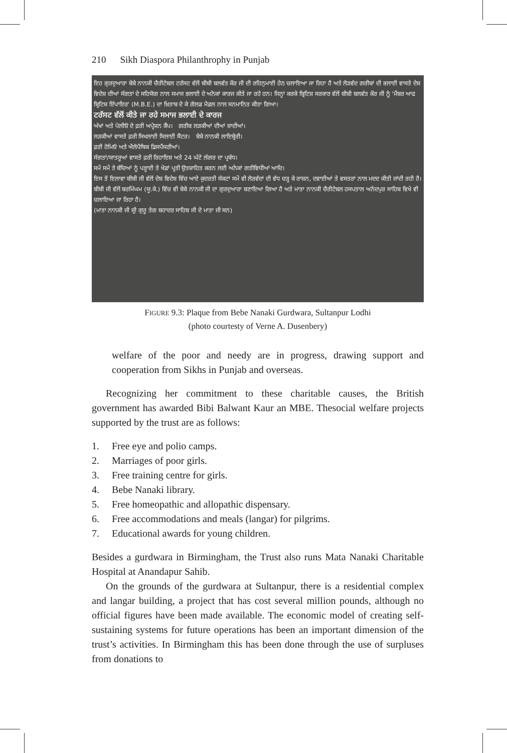210 Sikh Diaspora Philanthrophy in Punjab
ਇਹ ਗੁਰਦੁਆਰਾ ਬੇਬੇ ਨਾਨਕੀ ਚੈਰੀਟੇਬਲ ਟਰੱਸਟ ਵੱਲੋਂ ਬੀਬੀ ਬਲਵੰਤ ਕੌਰ ਜੀ ਦੀ ਰਹਿਨੁਮਾਈ ਹੇਠ ਚਲਾਇਆ ਜਾ ਰਿਹਾ ਹੈ ਅਤੇ ਲੋੜਵੰਦ ਗਰੀਬਾਂ ਦੀ ਭਲਾਈ ਵਾਸਤੇ ਦੇਸ਼ ਵਿਦੇਸ਼ ਦੀਆਂ ਸੰਗਤਾਂ ਦੇ ਸਹਿਯੋਗ ਨਾਲ ਸਮਾਜ ਭਲਾਈ ਦੇ ਅਨੇਕਾਂ ਕਾਰਜ ਕੀਤੇ ਜਾ ਰਹੇ ਹਨ। ਜਿਨ੍ਹਾਂ ਕਰਕੇ ਬ੍ਰਿਟਿਸ਼ ਸਰਕਾਰ ਵੱਲੋਂ ਬੀਬੀ ਬਲਵੰਤ ਕੌਰ ਜੀ ਨੂੰ 'ਮੈਂਬਰ ਆਫ ਬ੍ਰਿਟਿਸ਼ ਇੰਪਾਇਰ' (M.B.E.) ਦਾ ਖ਼ਿਤਾਬ ਦੇ ਕੇ ਗੋਲਡ ਮੈਡਲ ਨਾਲ ਸਨਮਾਨਿਤ ਕੀਤਾ ਗਿਆ।
ਟਰੱਸਟ ਵੱਲੋਂ ਕੀਤੇ ਜਾ ਰਹੇ ਸਮਾਜ ਭਲਾਈ ਦੇ ਕਾਰਜ
ਅੱਖਾਂ ਅਤੇ ਪੋਲੀਓ ਦੇ ਫ਼ਰੀ ਅਪ੍ਰੇਸ਼ਨ ਕੈਂਪ। ਗਰੀਬ ਲੜਕੀਆਂ ਦੀਆਂ ਸ਼ਾਦੀਆਂ।
ਲੜਕੀਆਂ ਵਾਸਤੇ ਫ਼ਰੀ ਸਿਖਲਾਈ ਸਿਲਾਈ ਸੈਂਟਰ। ਬੇਬੇ ਨਾਨਕੀ ਲਾਇਬ੍ਰੇਰੀ।
ਫ਼ਰੀ ਹੋਮਿਓ ਅਤੇ ਐਲੋਪੈਥਿਕ ਡਿਸਪੈਂਸਰੀਆਂ।
ਸੰਗਤਾਂ/ਯਾਤਰੂਆਂ ਵਾਸਤੇ ਫ਼ਰੀ ਰਿਹਾਇਸ਼ ਅਤੇ 24 ਘੰਟੇ ਲੰਗਰ ਦਾ ਪ੍ਰਬੰਧ।
ਸਮੇਂ ਸਮੇਂ ਤੇ ਬੱਚਿਆਂ ਨੂੰ ਪੜ੍ਹਾਈ ਤੇ ਖੇਡਾਂ ਪ੍ਰਤੀ ਉਤਸ਼ਾਹਿਤ ਕਰਨ ਲਈ ਅਨੇਕਾਂ ਗਤੀਵਿਧੀਆਂ ਆਦਿ।
ਇਸ ਤੋਂ ਇਲਾਵਾ ਬੀਬੀ ਜੀ ਵੱਲੋਂ ਦੇਸ਼ ਵਿਦੇਸ਼ ਵਿੱਚ ਆਏ ਕੁਦਰਤੀ ਸੰਕਟਾਂ ਸਮੇਂ ਵੀ ਲੋੜਵੰਦਾਂ ਦੀ ਵੱਧ ਚੜ੍ਹ ਕੇ ਰਾਸ਼ਨ, ਦਵਾਈਆਂ ਤੇ ਵਸਤਰਾਂ ਨਾਲ ਮਦਦ ਕੀਤੀ ਜਾਂਦੀ ਰਹੀ ਹੈ। ਬੀਬੀ ਜੀ ਵੱਲੋਂ ਬਰਮਿੰਘਮ (ਯੂ.ਕੇ.) ਵਿੱਚ ਵੀ ਬੇਬੇ ਨਾਨਕੀ ਜੀ ਦਾ ਗੁਰਦੁਆਰਾ ਬਣਾਇਆ ਗਿਆ ਹੈ ਅਤੇ ਮਾਤਾ ਨਾਨਕੀ ਚੈਰੀਟੇਬਲ ਹਸਪਤਾਲ ਅਨੰਦਪੁਰ ਸਾਹਿਬ ਵਿਖੇ ਵੀ ਚਲਾਇਆ ਜਾ ਰਿਹਾ ਹੈ।
(ਮਾਤਾ ਨਾਨਕੀ ਜੀ ਸ਼੍ਰੀ ਗੁਰੂ ਤੇਗ ਬਹਾਦਰ ਸਾਹਿਬ ਜੀ ਦੇ ਮਾਤਾ ਜੀ ਸਨ)
FIGURE 9.3: Plaque from Bebe Nanaki Gurdwara, Sultanpur Lodhi
(photo courtesty of Verne A. Dusenbery)
welfare of the poor and needy are in progress, drawing support and cooperation from Sikhs in Punjab and overseas.
Recognizing her commitment to these charitable causes, the British government has awarded Bibi Balwant Kaur an MBE. Thesocial welfare projects supported by the trust are as follows:
1. Free eye and polio camps.
2. Marriages of poor girls.
3. Free training centre for girls.
4. Bebe Nanaki library.
5. Free homeopathic and allopathic dispensary.
6. Free accommodations and meals (langar) for pilgrims.
7. Educational awards for young children.
Besides a gurdwara in Birmingham, the Trust also runs Mata Nanaki Charitable Hospital at Anandapur Sahib.
On the grounds of the gurdwara at Sultanpur, there is a residential complex and langar building, a project that has cost several million pounds, although no official figures have been made available. The economic model of creating self-sustaining systems for future operations has been an important dimension of the trust’s activities. In Birmingham this has been done through the use of surpluses from donations to